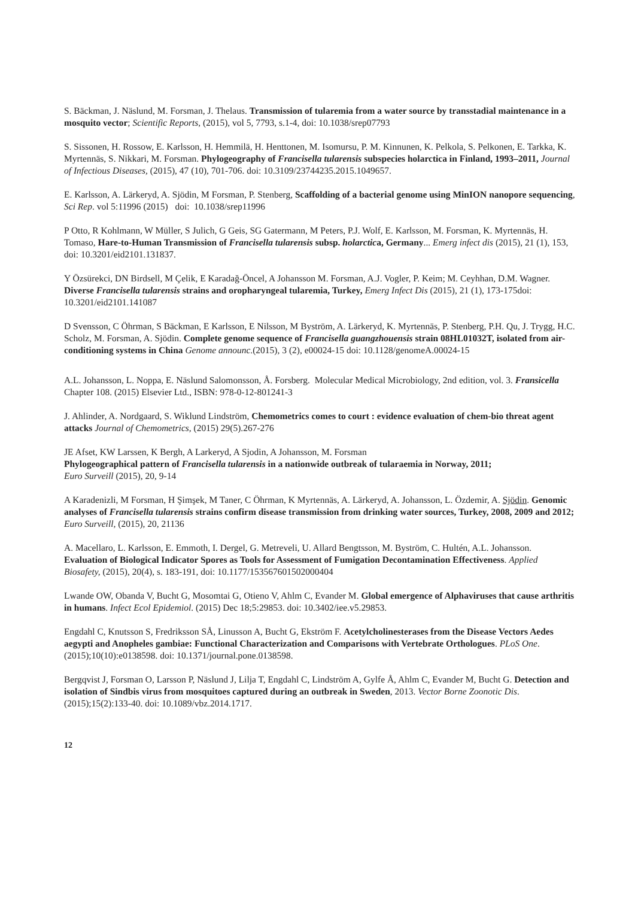S. Bäckman, J. Näslund, M. Forsman, J. Thelaus. Transmission of tularemia from a water source by transstadial maintenance in a mosquito vector; Scientific Reports, (2015), vol 5, 7793, s.1-4, doi: 10.1038/srep07793
S. Sissonen, H. Rossow, E. Karlsson, H. Hemmilä, H. Henttonen, M. Isomursu, P. M. Kinnunen, K. Pelkola, S. Pelkonen, E. Tarkka, K. Myrtennäs, S. Nikkari, M. Forsman. Phylogeography of Francisella tularensis subspecies holarctica in Finland, 1993–2011, Journal of Infectious Diseases, (2015), 47 (10), 701-706. doi: 10.3109/23744235.2015.1049657.
E. Karlsson, A. Lärkeryd, A. Sjödin, M Forsman, P. Stenberg, Scaffolding of a bacterial genome using MinION nanopore sequencing, Sci Rep. vol 5:11996 (2015) doi: 10.1038/srep11996
P Otto, R Kohlmann, W Müller, S Julich, G Geis, SG Gatermann, M Peters, P.J. Wolf, E. Karlsson, M. Forsman, K. Myrtennäs, H. Tomaso, Hare-to-Human Transmission of Francisella tularensis subsp. holarctica, Germany... Emerg infect dis (2015), 21 (1), 153, doi: 10.3201/eid2101.131837.
Y Özsürekci, DN Birdsell, M Çelik, E Karadağ-Öncel, A Johansson M. Forsman, A.J. Vogler, P. Keim; M. Ceyhhan, D.M. Wagner. Diverse Francisella tularensis strains and oropharyngeal tularemia, Turkey, Emerg Infect Dis (2015), 21 (1), 173-175doi: 10.3201/eid2101.141087
D Svensson, C Öhrman, S Bäckman, E Karlsson, E Nilsson, M Byström, A. Lärkeryd, K. Myrtennäs, P. Stenberg, P.H. Qu, J. Trygg, H.C. Scholz, M. Forsman, A. Sjödin. Complete genome sequence of Francisella guangzhouensis strain 08HL01032T, isolated from air-conditioning systems in China Genome announc.(2015), 3 (2), e00024-15 doi: 10.1128/genomeA.00024-15
A.L. Johansson, L. Noppa, E. Näslund Salomonsson, Å. Forsberg. Molecular Medical Microbiology, 2nd edition, vol. 3. Fransicella Chapter 108. (2015) Elsevier Ltd., ISBN: 978-0-12-801241-3
J. Ahlinder, A. Nordgaard, S. Wiklund Lindström, Chemometrics comes to court : evidence evaluation of chem-bio threat agent attacks Journal of Chemometrics, (2015) 29(5).267-276
JE Afset, KW Larssen, K Bergh, A Larkeryd, A Sjodin, A Johansson, M. Forsman
Phylogeographical pattern of Francisella tularensis in a nationwide outbreak of tularaemia in Norway, 2011;
Euro Surveill (2015), 20, 9-14
A Karadenizli, M Forsman, H Şimşek, M Taner, C Öhrman, K Myrtennäs, A. Lärkeryd, A. Johansson, L. Özdemir, A. Sjödin. Genomic analyses of Francisella tularensis strains confirm disease transmission from drinking water sources, Turkey, 2008, 2009 and 2012; Euro Surveill, (2015), 20, 21136
A. Macellaro, L. Karlsson, E. Emmoth, I. Dergel, G. Metreveli, U. Allard Bengtsson, M. Byström, C. Hultén, A.L. Johansson. Evaluation of Biological Indicator Spores as Tools for Assessment of Fumigation Decontamination Effectiveness. Applied Biosafety, (2015), 20(4), s. 183-191, doi: 10.1177/153567601502000404
Lwande OW, Obanda V, Bucht G, Mosomtai G, Otieno V, Ahlm C, Evander M. Global emergence of Alphaviruses that cause arthritis in humans. Infect Ecol Epidemiol. (2015) Dec 18;5:29853. doi: 10.3402/iee.v5.29853.
Engdahl C, Knutsson S, Fredriksson SÅ, Linusson A, Bucht G, Ekström F. Acetylcholinesterases from the Disease Vectors Aedes aegypti and Anopheles gambiae: Functional Characterization and Comparisons with Vertebrate Orthologues. PLoS One. (2015);10(10):e0138598. doi: 10.1371/journal.pone.0138598.
Bergqvist J, Forsman O, Larsson P, Näslund J, Lilja T, Engdahl C, Lindström A, Gylfe Å, Ahlm C, Evander M, Bucht G. Detection and isolation of Sindbis virus from mosquitoes captured during an outbreak in Sweden, 2013. Vector Borne Zoonotic Dis. (2015);15(2):133-40. doi: 10.1089/vbz.2014.1717.
12